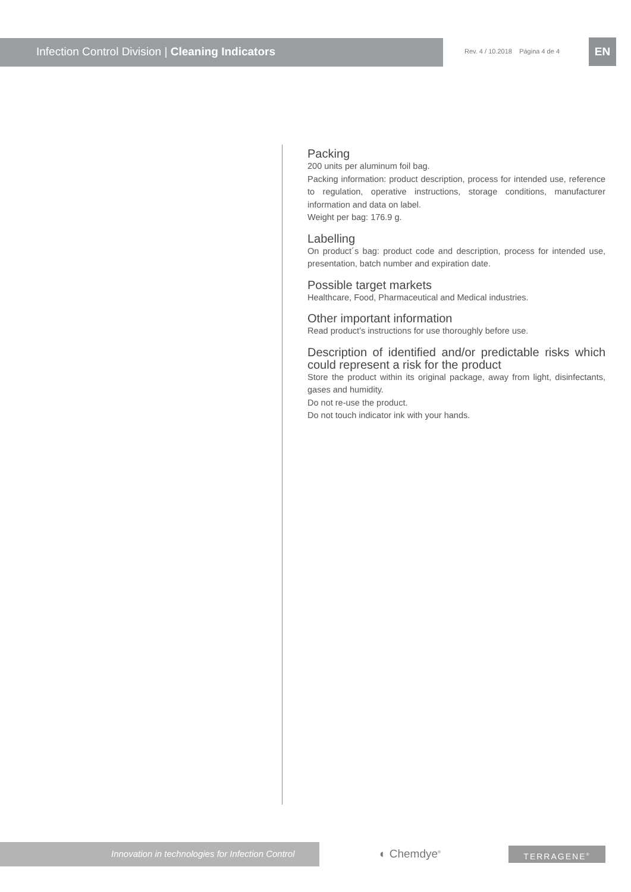Infection Control Division | Cleaning Indicators
Rev. 4 / 10.2018 Página 4 de 4
EN
Packing
200 units per aluminum foil bag.
Packing information: product description, process for intended use, reference to regulation, operative instructions, storage conditions, manufacturer information and data on label.
Weight per bag: 176.9 g.
Labelling
On product´s bag: product code and description, process for intended use, presentation, batch number and expiration date.
Possible target markets
Healthcare, Food, Pharmaceutical and Medical industries.
Other important information
Read product’s instructions for use thoroughly before use.
Description of identified and/or predictable risks which could represent a risk for the product
Store the product within its original package, away from light, disinfectants, gases and humidity.
Do not re-use the product.
Do not touch indicator ink with your hands.
Innovation in technologies for Infection Control
◐ Chemdye<sup>®</sup> TERRAGENE<sup>®</sup>